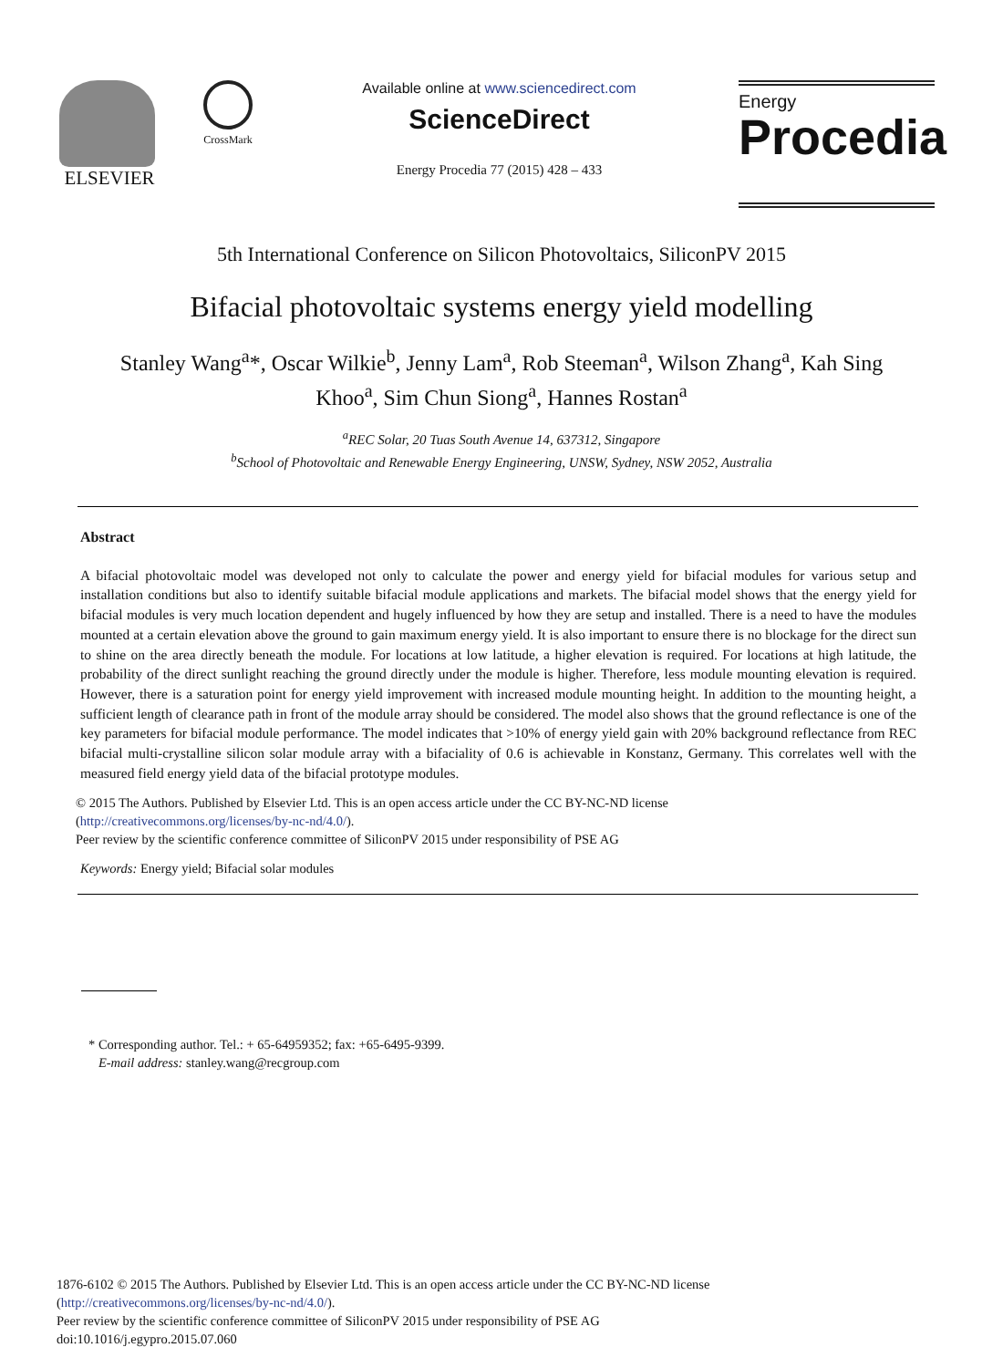ELSEVIER
CrossMark
Available online at www.sciencedirect.com
ScienceDirect
Energy Procedia 77 (2015) 428 – 433
Energy
Procedia
5th International Conference on Silicon Photovoltaics, SiliconPV 2015
Bifacial photovoltaic systems energy yield modelling
Stanley Wang<sup>a</sup>*, Oscar Wilkie<sup>b</sup>, Jenny Lam<sup>a</sup>, Rob Steeman<sup>a</sup>, Wilson Zhang<sup>a</sup>, Kah Sing Khoo<sup>a</sup>, Sim Chun Siong<sup>a</sup>, Hannes Rostan<sup>a</sup>
<sup>a</sup> REC Solar, 20 Tuas South Avenue 14, 637312, Singapore
<sup>b</sup> School of Photovoltaic and Renewable Energy Engineering, UNSW, Sydney, NSW 2052, Australia
Abstract
A bifacial photovoltaic model was developed not only to calculate the power and energy yield for bifacial modules for various setup and installation conditions but also to identify suitable bifacial module applications and markets. The bifacial model shows that the energy yield for bifacial modules is very much location dependent and hugely influenced by how they are setup and installed. There is a need to have the modules mounted at a certain elevation above the ground to gain maximum energy yield. It is also important to ensure there is no blockage for the direct sun to shine on the area directly beneath the module. For locations at low latitude, a higher elevation is required. For locations at high latitude, the probability of the direct sunlight reaching the ground directly under the module is higher. Therefore, less module mounting elevation is required. However, there is a saturation point for energy yield improvement with increased module mounting height. In addition to the mounting height, a sufficient length of clearance path in front of the module array should be considered. The model also shows that the ground reflectance is one of the key parameters for bifacial module performance. The model indicates that >10% of energy yield gain with 20% background reflectance from REC bifacial multi-crystalline silicon solar module array with a bifaciality of 0.6 is achievable in Konstanz, Germany. This correlates well with the measured field energy yield data of the bifacial prototype modules.
© 2015 The Authors. Published by Elsevier Ltd. This is an open access article under the CC BY-NC-ND license
(http://creativecommons.org/licenses/by-nc-nd/4.0/).
Peer review by the scientific conference committee of SiliconPV 2015 under responsibility of PSE AG
Keywords: Energy yield; Bifacial solar modules
* Corresponding author. Tel.: + 65-64959352; fax: +65-6495-9399.
E-mail address: stanley.wang@recgroup.com
1876-6102 © 2015 The Authors. Published by Elsevier Ltd. This is an open access article under the CC BY-NC-ND license
(http://creativecommons.org/licenses/by-nc-nd/4.0/).
Peer review by the scientific conference committee of SiliconPV 2015 under responsibility of PSE AG
doi:10.1016/j.egypro.2015.07.060